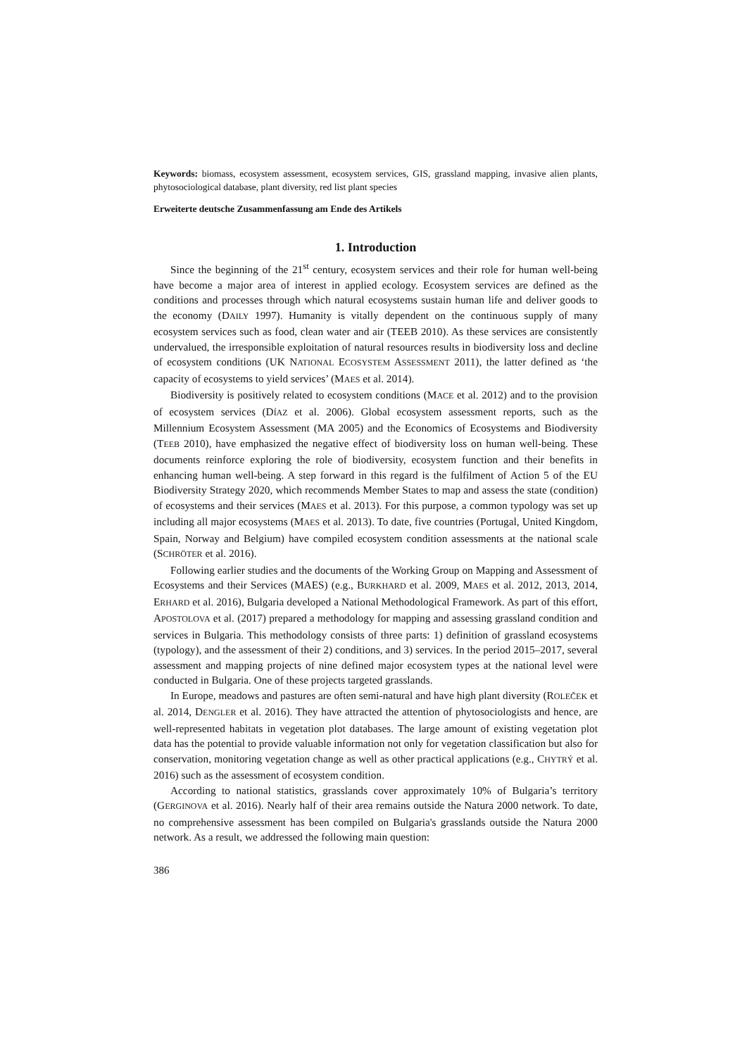Keywords: biomass, ecosystem assessment, ecosystem services, GIS, grassland mapping, invasive alien plants, phytosociological database, plant diversity, red list plant species
Erweiterte deutsche Zusammenfassung am Ende des Artikels
1. Introduction
Since the beginning of the 21<sup>st</sup> century, ecosystem services and their role for human well-being have become a major area of interest in applied ecology. Ecosystem services are defined as the conditions and processes through which natural ecosystems sustain human life and deliver goods to the economy (DAILY 1997). Humanity is vitally dependent on the continuous supply of many ecosystem services such as food, clean water and air (TEEB 2010). As these services are consistently undervalued, the irresponsible exploitation of natural resources results in biodiversity loss and decline of ecosystem conditions (UK NATIONAL ECOSYSTEM ASSESSMENT 2011), the latter defined as ‘the capacity of ecosystems to yield services’ (MAES et al. 2014).
Biodiversity is positively related to ecosystem conditions (MACE et al. 2012) and to the provision of ecosystem services (DÍAZ et al. 2006). Global ecosystem assessment reports, such as the Millennium Ecosystem Assessment (MA 2005) and the Economics of Ecosystems and Biodiversity (TEEB 2010), have emphasized the negative effect of biodiversity loss on human well-being. These documents reinforce exploring the role of biodiversity, ecosystem function and their benefits in enhancing human well-being. A step forward in this regard is the fulfilment of Action 5 of the EU Biodiversity Strategy 2020, which recommends Member States to map and assess the state (condition) of ecosystems and their services (MAES et al. 2013). For this purpose, a common typology was set up including all major ecosystems (MAES et al. 2013). To date, five countries (Portugal, United Kingdom, Spain, Norway and Belgium) have compiled ecosystem condition assessments at the national scale (SCHRÖTER et al. 2016).
Following earlier studies and the documents of the Working Group on Mapping and Assessment of Ecosystems and their Services (MAES) (e.g., BURKHARD et al. 2009, MAES et al. 2012, 2013, 2014, ERHARD et al. 2016), Bulgaria developed a National Methodological Framework. As part of this effort, APOSTOLOVA et al. (2017) prepared a methodology for mapping and assessing grassland condition and services in Bulgaria. This methodology consists of three parts: 1) definition of grassland ecosystems (typology), and the assessment of their 2) conditions, and 3) services. In the period 2015–2017, several assessment and mapping projects of nine defined major ecosystem types at the national level were conducted in Bulgaria. One of these projects targeted grasslands.
In Europe, meadows and pastures are often semi-natural and have high plant diversity (ROLEČEK et al. 2014, DENGLER et al. 2016). They have attracted the attention of phytosociologists and hence, are well-represented habitats in vegetation plot databases. The large amount of existing vegetation plot data has the potential to provide valuable information not only for vegetation classification but also for conservation, monitoring vegetation change as well as other practical applications (e.g., CHYTRÝ et al. 2016) such as the assessment of ecosystem condition.
According to national statistics, grasslands cover approximately 10% of Bulgaria’s territory (GERGINOVA et al. 2016). Nearly half of their area remains outside the Natura 2000 network. To date, no comprehensive assessment has been compiled on Bulgaria's grasslands outside the Natura 2000 network. As a result, we addressed the following main question:
386